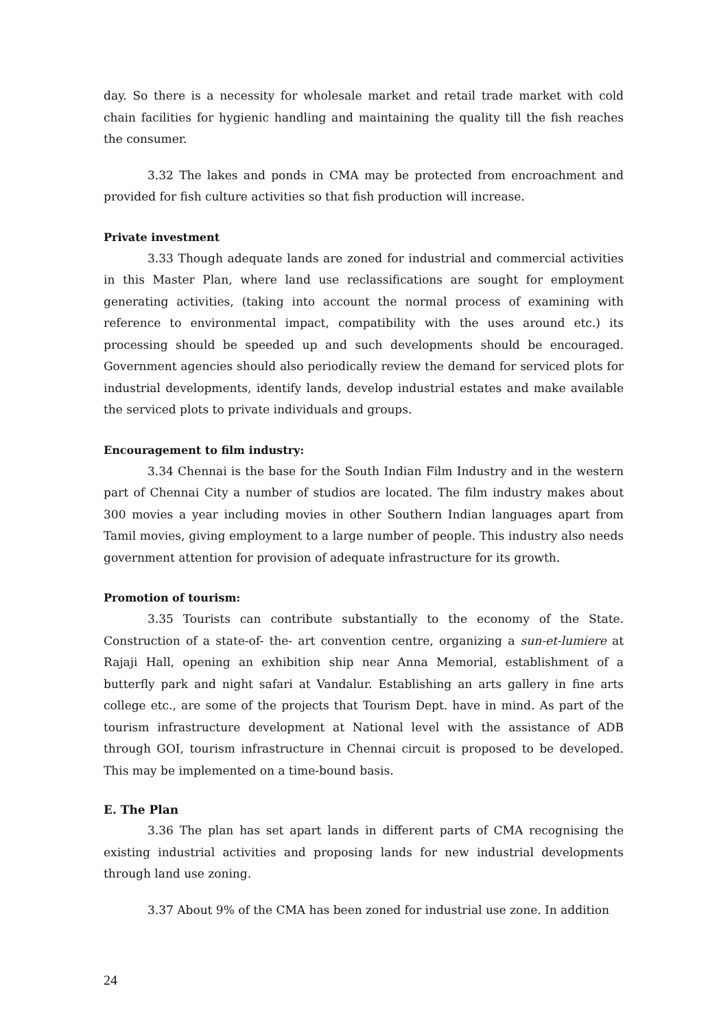day. So there is a necessity for wholesale market and retail trade market with cold chain facilities for hygienic handling and maintaining the quality till the fish reaches the consumer.
3.32 The lakes and ponds in CMA may be protected from encroachment and provided for fish culture activities so that fish production will increase.
Private investment
3.33 Though adequate lands are zoned for industrial and commercial activities in this Master Plan, where land use reclassifications are sought for employment generating activities, (taking into account the normal process of examining with reference to environmental impact, compatibility with the uses around etc.) its processing should be speeded up and such developments should be encouraged. Government agencies should also periodically review the demand for serviced plots for industrial developments, identify lands, develop industrial estates and make available the serviced plots to private individuals and groups.
Encouragement to film industry:
3.34 Chennai is the base for the South Indian Film Industry and in the western part of Chennai City a number of studios are located. The film industry makes about 300 movies a year including movies in other Southern Indian languages apart from Tamil movies, giving employment to a large number of people. This industry also needs government attention for provision of adequate infrastructure for its growth.
Promotion of tourism:
3.35 Tourists can contribute substantially to the economy of the State. Construction of a state-of- the- art convention centre, organizing a sun-et-lumiere at Rajaji Hall, opening an exhibition ship near Anna Memorial, establishment of a butterfly park and night safari at Vandalur. Establishing an arts gallery in fine arts college etc., are some of the projects that Tourism Dept. have in mind. As part of the tourism infrastructure development at National level with the assistance of ADB through GOI, tourism infrastructure in Chennai circuit is proposed to be developed. This may be implemented on a time-bound basis.
E. The Plan
3.36 The plan has set apart lands in different parts of CMA recognising the existing industrial activities and proposing lands for new industrial developments through land use zoning.
3.37 About 9% of the CMA has been zoned for industrial use zone. In addition
24